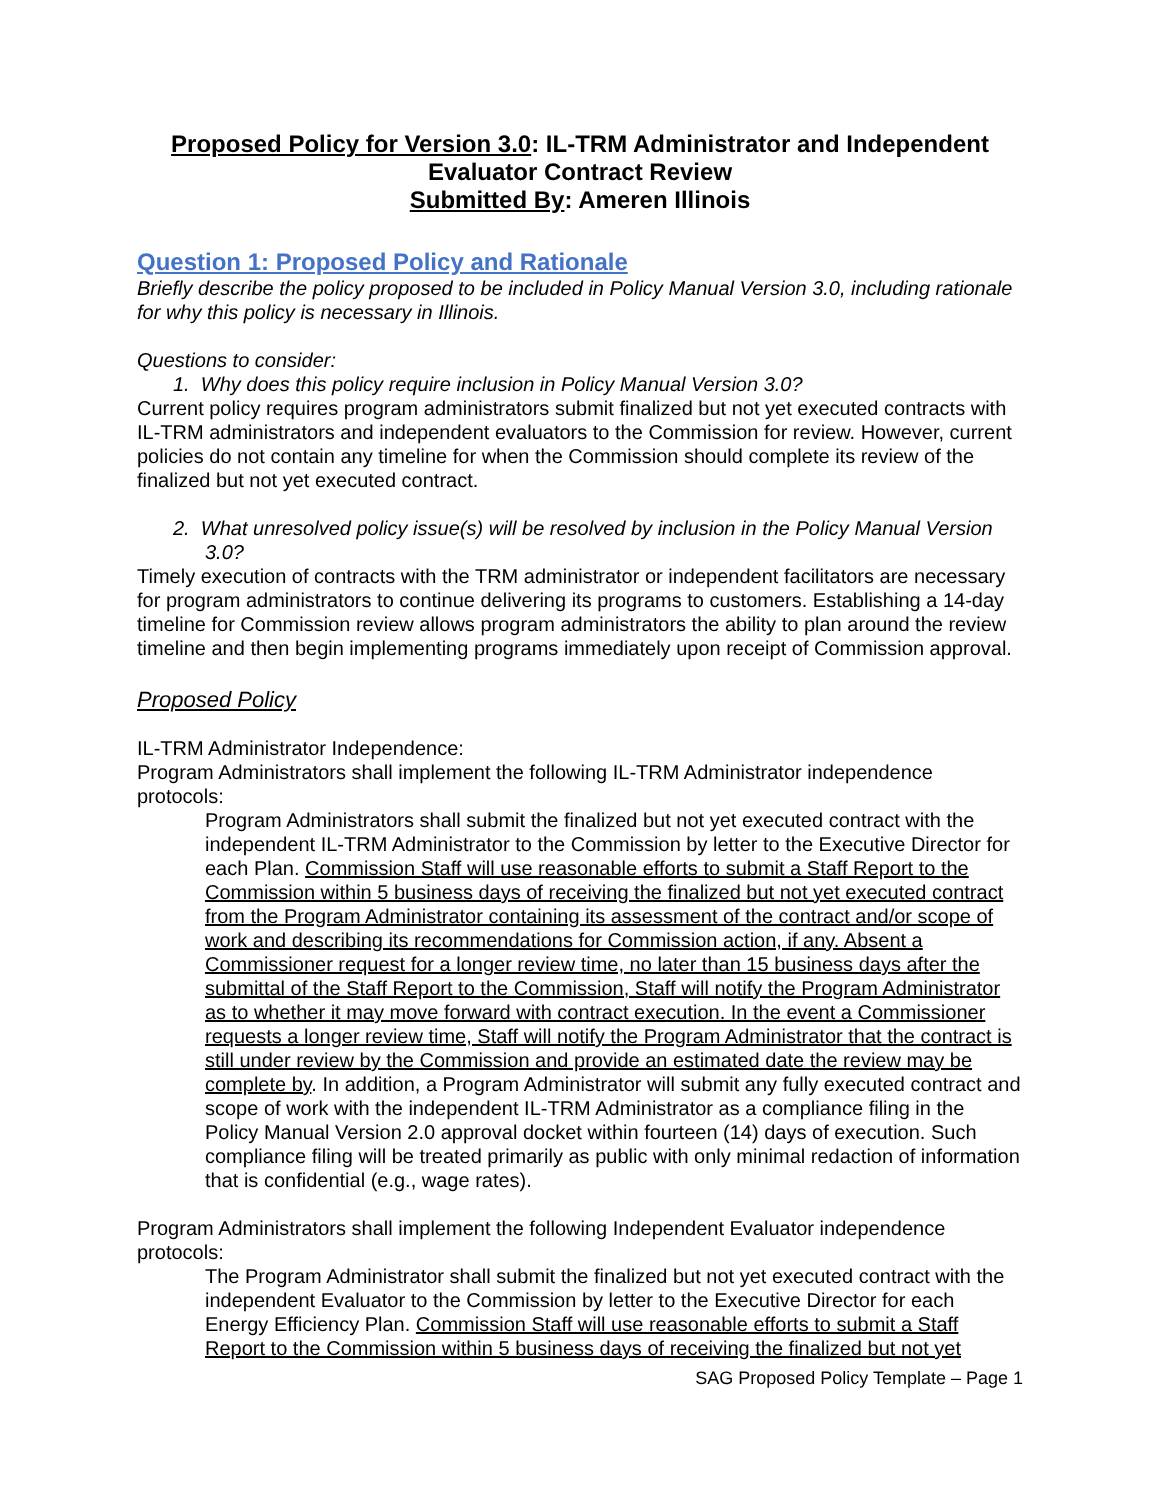Proposed Policy for Version 3.0: IL-TRM Administrator and Independent Evaluator Contract Review
Submitted By: Ameren Illinois
Question 1: Proposed Policy and Rationale
Briefly describe the policy proposed to be included in Policy Manual Version 3.0, including rationale for why this policy is necessary in Illinois.
Questions to consider:
1. Why does this policy require inclusion in Policy Manual Version 3.0?
Current policy requires program administrators submit finalized but not yet executed contracts with IL-TRM administrators and independent evaluators to the Commission for review. However, current policies do not contain any timeline for when the Commission should complete its review of the finalized but not yet executed contract.
2. What unresolved policy issue(s) will be resolved by inclusion in the Policy Manual Version 3.0?
Timely execution of contracts with the TRM administrator or independent facilitators are necessary for program administrators to continue delivering its programs to customers. Establishing a 14-day timeline for Commission review allows program administrators the ability to plan around the review timeline and then begin implementing programs immediately upon receipt of Commission approval.
Proposed Policy
IL-TRM Administrator Independence:
Program Administrators shall implement the following IL-TRM Administrator independence protocols:
Program Administrators shall submit the finalized but not yet executed contract with the independent IL-TRM Administrator to the Commission by letter to the Executive Director for each Plan. Commission Staff will use reasonable efforts to submit a Staff Report to the Commission within 5 business days of receiving the finalized but not yet executed contract from the Program Administrator containing its assessment of the contract and/or scope of work and describing its recommendations for Commission action, if any. Absent a Commissioner request for a longer review time, no later than 15 business days after the submittal of the Staff Report to the Commission, Staff will notify the Program Administrator as to whether it may move forward with contract execution. In the event a Commissioner requests a longer review time, Staff will notify the Program Administrator that the contract is still under review by the Commission and provide an estimated date the review may be complete by. In addition, a Program Administrator will submit any fully executed contract and scope of work with the independent IL-TRM Administrator as a compliance filing in the Policy Manual Version 2.0 approval docket within fourteen (14) days of execution. Such compliance filing will be treated primarily as public with only minimal redaction of information that is confidential (e.g., wage rates).
Program Administrators shall implement the following Independent Evaluator independence protocols:
The Program Administrator shall submit the finalized but not yet executed contract with the independent Evaluator to the Commission by letter to the Executive Director for each Energy Efficiency Plan. Commission Staff will use reasonable efforts to submit a Staff Report to the Commission within 5 business days of receiving the finalized but not yet
SAG Proposed Policy Template – Page 1